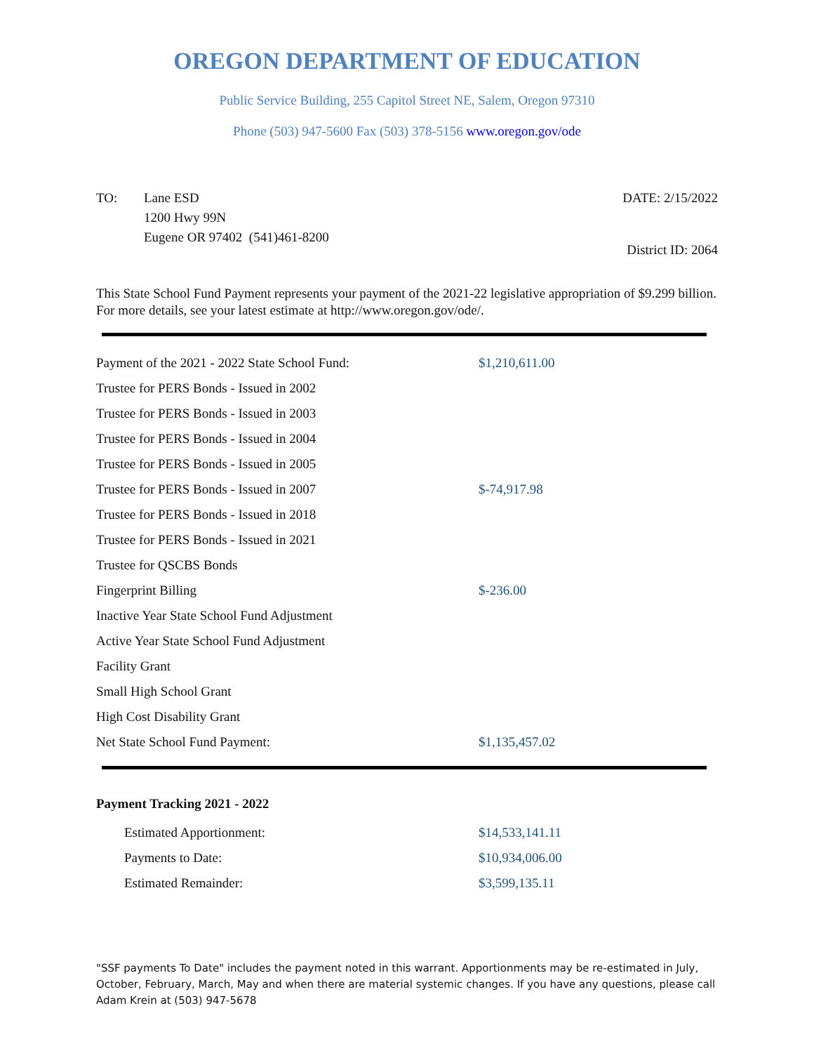OREGON DEPARTMENT OF EDUCATION
Public Service Building, 255 Capitol Street NE, Salem, Oregon 97310
Phone (503) 947-5600 Fax (503) 378-5156 www.oregon.gov/ode
TO: Lane ESD
1200 Hwy 99N
Eugene OR 97402 (541)461-8200
DATE: 2/15/2022
District ID: 2064
This State School Fund Payment represents your payment of the 2021-22 legislative appropriation of $9.299 billion. For more details, see your latest estimate at http://www.oregon.gov/ode/.
| Payment of the 2021 - 2022 State School Fund: | $1,210,611.00 |
| Trustee for PERS Bonds - Issued in 2002 | |
| Trustee for PERS Bonds - Issued in 2003 | |
| Trustee for PERS Bonds - Issued in 2004 | |
| Trustee for PERS Bonds - Issued in 2005 | |
| Trustee for PERS Bonds - Issued in 2007 | $-74,917.98 |
| Trustee for PERS Bonds - Issued in 2018 | |
| Trustee for PERS Bonds - Issued in 2021 | |
| Trustee for QSCBS Bonds | |
| Fingerprint Billing | $-236.00 |
| Inactive Year State School Fund Adjustment | |
| Active Year State School Fund Adjustment | |
| Facility Grant | |
| Small High School Grant | |
| High Cost Disability Grant | |
| Net State School Fund Payment: | $1,135,457.02 |
Payment Tracking 2021 - 2022
| Estimated Apportionment: | $14,533,141.11 |
| Payments to Date: | $10,934,006.00 |
| Estimated Remainder: | $3,599,135.11 |
"SSF payments To Date" includes the payment noted in this warrant. Apportionments may be re-estimated in July, October, February, March, May and when there are material systemic changes. If you have any questions, please call Adam Krein at (503) 947-5678